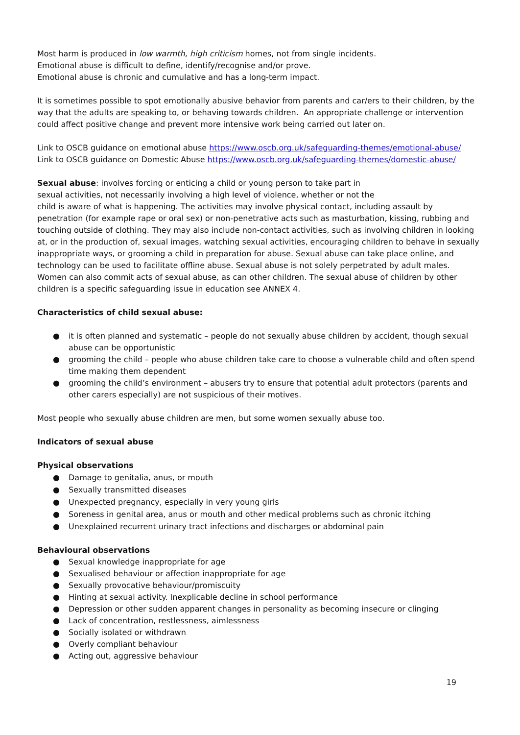Most harm is produced in low warmth, high criticism homes, not from single incidents.
Emotional abuse is difficult to define, identify/recognise and/or prove.
Emotional abuse is chronic and cumulative and has a long-term impact.
It is sometimes possible to spot emotionally abusive behavior from parents and car/ers to their children, by the way that the adults are speaking to, or behaving towards children. An appropriate challenge or intervention could affect positive change and prevent more intensive work being carried out later on.
Link to OSCB guidance on emotional abuse https://www.oscb.org.uk/safeguarding-themes/emotional-abuse/
Link to OSCB guidance on Domestic Abuse https://www.oscb.org.uk/safeguarding-themes/domestic-abuse/
Sexual abuse: involves forcing or enticing a child or young person to take part in
sexual activities, not necessarily involving a high level of violence, whether or not the
child is aware of what is happening. The activities may involve physical contact, including assault by penetration (for example rape or oral sex) or non-penetrative acts such as masturbation, kissing, rubbing and touching outside of clothing. They may also include non-contact activities, such as involving children in looking at, or in the production of, sexual images, watching sexual activities, encouraging children to behave in sexually inappropriate ways, or grooming a child in preparation for abuse. Sexual abuse can take place online, and technology can be used to facilitate offline abuse. Sexual abuse is not solely perpetrated by adult males. Women can also commit acts of sexual abuse, as can other children. The sexual abuse of children by other children is a specific safeguarding issue in education see ANNEX 4.
Characteristics of child sexual abuse:
● it is often planned and systematic – people do not sexually abuse children by accident, though sexual abuse can be opportunistic
● grooming the child – people who abuse children take care to choose a vulnerable child and often spend time making them dependent
● grooming the child’s environment – abusers try to ensure that potential adult protectors (parents and other carers especially) are not suspicious of their motives.
Most people who sexually abuse children are men, but some women sexually abuse too.
Indicators of sexual abuse
Physical observations
● Damage to genitalia, anus, or mouth
● Sexually transmitted diseases
● Unexpected pregnancy, especially in very young girls
● Soreness in genital area, anus or mouth and other medical problems such as chronic itching
● Unexplained recurrent urinary tract infections and discharges or abdominal pain
Behavioural observations
● Sexual knowledge inappropriate for age
● Sexualised behaviour or affection inappropriate for age
● Sexually provocative behaviour/promiscuity
● Hinting at sexual activity. Inexplicable decline in school performance
● Depression or other sudden apparent changes in personality as becoming insecure or clinging
● Lack of concentration, restlessness, aimlessness
● Socially isolated or withdrawn
● Overly compliant behaviour
● Acting out, aggressive behaviour
19